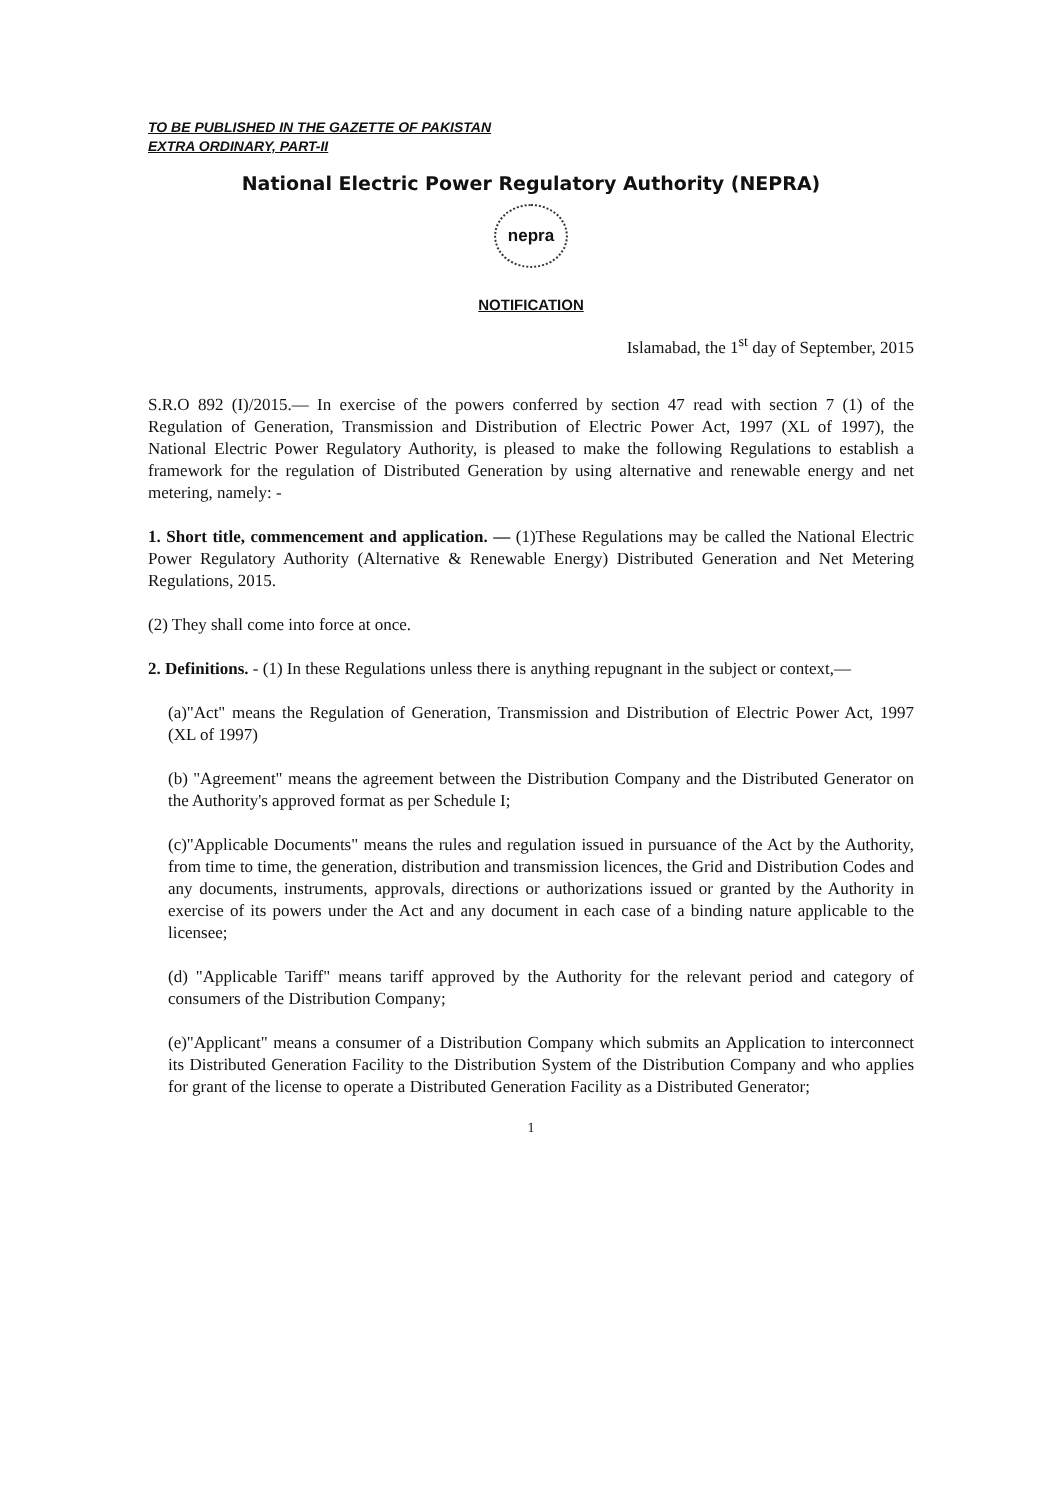TO BE PUBLISHED IN THE GAZETTE OF PAKISTAN
EXTRA ORDINARY, PART-II
National Electric Power Regulatory Authority (NEPRA)
nepra
NOTIFICATION
Islamabad, the 1<sup>st</sup> day of September, 2015
S.R.O 892 (I)/2015.— In exercise of the powers conferred by section 47 read with section 7 (1) of the Regulation of Generation, Transmission and Distribution of Electric Power Act, 1997 (XL of 1997), the National Electric Power Regulatory Authority, is pleased to make the following Regulations to establish a framework for the regulation of Distributed Generation by using alternative and renewable energy and net metering, namely: -
1. Short title, commencement and application. — (1)These Regulations may be called the National Electric Power Regulatory Authority (Alternative & Renewable Energy) Distributed Generation and Net Metering Regulations, 2015.
(2) They shall come into force at once.
2. Definitions. - (1) In these Regulations unless there is anything repugnant in the subject or context,—
(a)"Act" means the Regulation of Generation, Transmission and Distribution of Electric Power Act, 1997 (XL of 1997)
(b) "Agreement" means the agreement between the Distribution Company and the Distributed Generator on the Authority's approved format as per Schedule I;
(c)"Applicable Documents" means the rules and regulation issued in pursuance of the Act by the Authority, from time to time, the generation, distribution and transmission licences, the Grid and Distribution Codes and any documents, instruments, approvals, directions or authorizations issued or granted by the Authority in exercise of its powers under the Act and any document in each case of a binding nature applicable to the licensee;
(d) "Applicable Tariff" means tariff approved by the Authority for the relevant period and category of consumers of the Distribution Company;
(e)"Applicant" means a consumer of a Distribution Company which submits an Application to interconnect its Distributed Generation Facility to the Distribution System of the Distribution Company and who applies for grant of the license to operate a Distributed Generation Facility as a Distributed Generator;
1